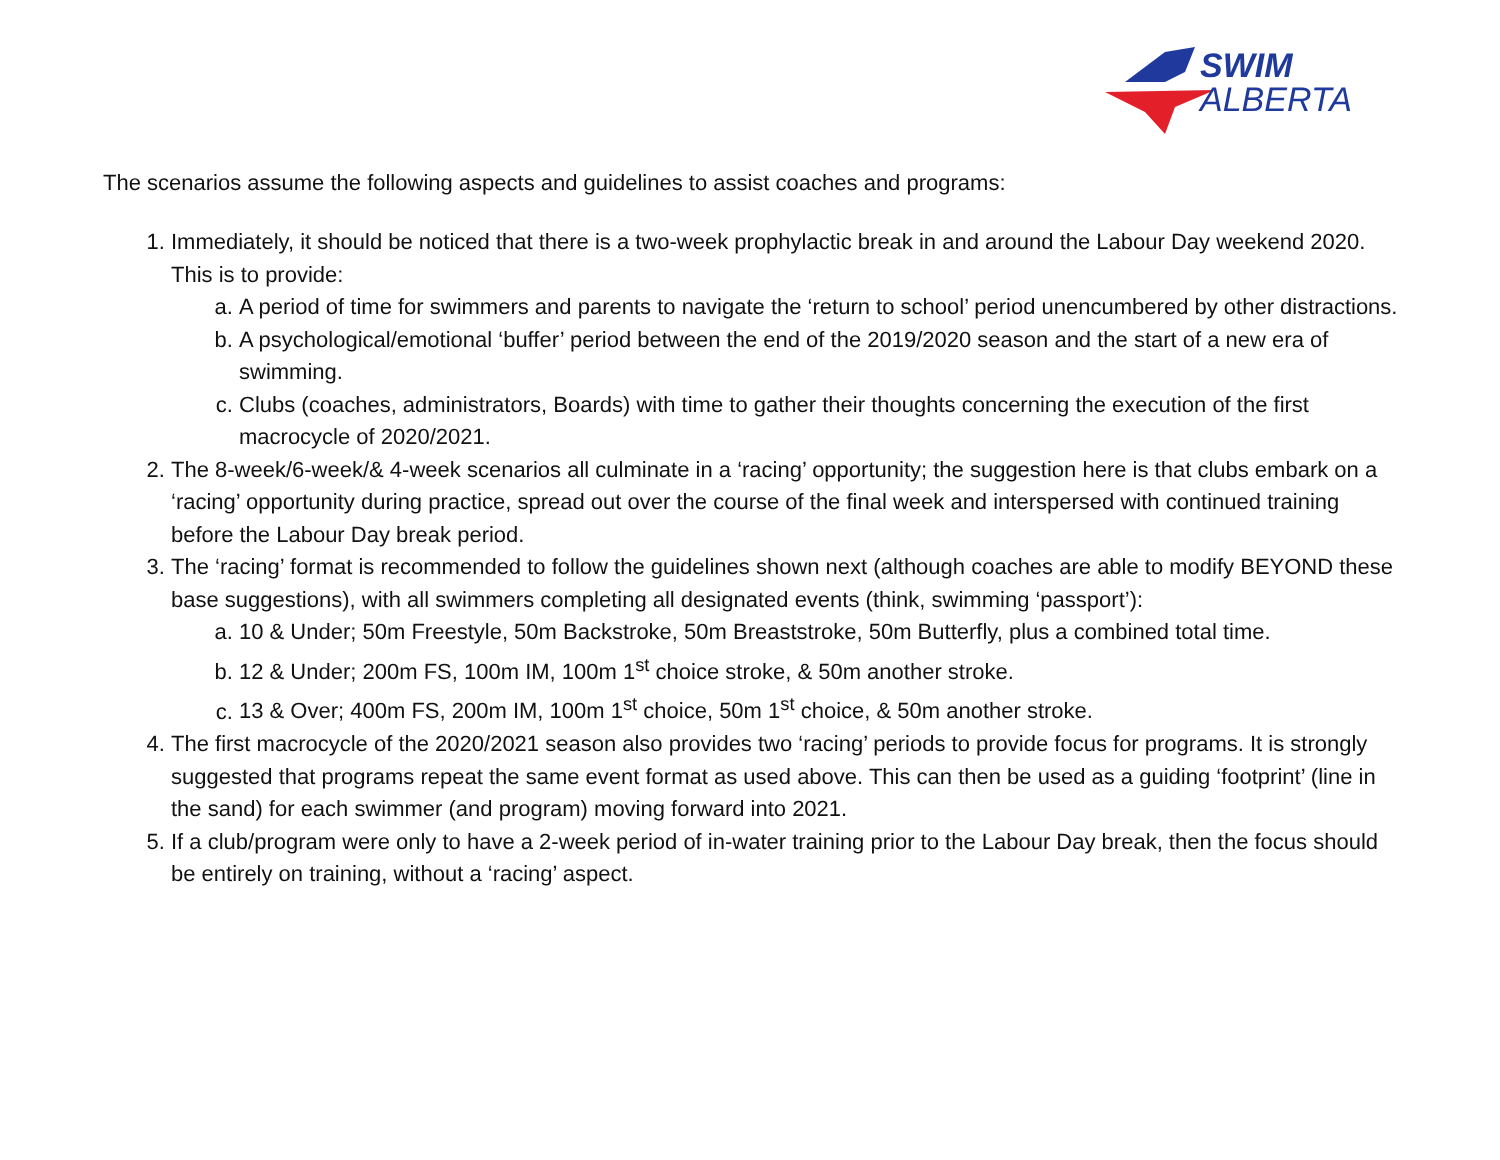SWIM
ALBERTA
The scenarios assume the following aspects and guidelines to assist coaches and programs:
1. Immediately, it should be noticed that there is a two-week prophylactic break in and around the Labour Day weekend 2020. This is to provide:
a. A period of time for swimmers and parents to navigate the ‘return to school’ period unencumbered by other distractions.
b. A psychological/emotional ‘buffer’ period between the end of the 2019/2020 season and the start of a new era of swimming.
c. Clubs (coaches, administrators, Boards) with time to gather their thoughts concerning the execution of the first macrocycle of 2020/2021.
2. The 8-week/6-week/& 4-week scenarios all culminate in a ‘racing’ opportunity; the suggestion here is that clubs embark on a ‘racing’ opportunity during practice, spread out over the course of the final week and interspersed with continued training before the Labour Day break period.
3. The ‘racing’ format is recommended to follow the guidelines shown next (although coaches are able to modify BEYOND these base suggestions), with all swimmers completing all designated events (think, swimming ‘passport’):
a. 10 & Under; 50m Freestyle, 50m Backstroke, 50m Breaststroke, 50m Butterfly, plus a combined total time.
b. 12 & Under; 200m FS, 100m IM, 100m 1<sup>st</sup> choice stroke, & 50m another stroke.
c. 13 & Over; 400m FS, 200m IM, 100m 1<sup>st</sup> choice, 50m 1<sup>st</sup> choice, & 50m another stroke.
4. The first macrocycle of the 2020/2021 season also provides two ‘racing’ periods to provide focus for programs. It is strongly suggested that programs repeat the same event format as used above. This can then be used as a guiding ‘footprint’ (line in the sand) for each swimmer (and program) moving forward into 2021.
5. If a club/program were only to have a 2-week period of in-water training prior to the Labour Day break, then the focus should be entirely on training, without a ‘racing’ aspect.